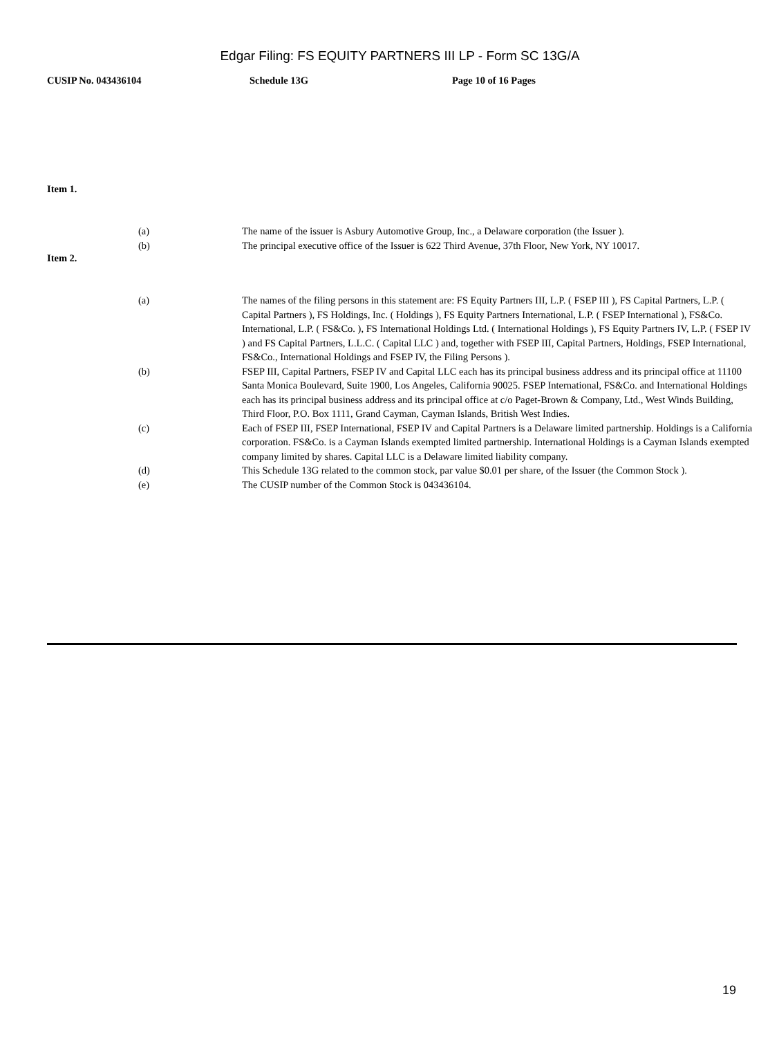Edgar Filing: FS EQUITY PARTNERS III LP - Form SC 13G/A
CUSIP No. 043436104 Schedule 13G Page 10 of 16 Pages
Item 1.
(a) The name of the issuer is Asbury Automotive Group, Inc., a Delaware corporation (the Issuer ).
(b) The principal executive office of the Issuer is 622 Third Avenue, 37th Floor, New York, NY 10017.
Item 2.
(a) The names of the filing persons in this statement are: FS Equity Partners III, L.P. ( FSEP III ), FS Capital Partners, L.P. ( Capital Partners ), FS Holdings, Inc. ( Holdings ), FS Equity Partners International, L.P. ( FSEP International ), FS&Co. International, L.P. ( FS&Co. ), FS International Holdings Ltd. ( International Holdings ), FS Equity Partners IV, L.P. ( FSEP IV ) and FS Capital Partners, L.L.C. ( Capital LLC ) and, together with FSEP III, Capital Partners, Holdings, FSEP International, FS&Co., International Holdings and FSEP IV, the Filing Persons ).
(b) FSEP III, Capital Partners, FSEP IV and Capital LLC each has its principal business address and its principal office at 11100 Santa Monica Boulevard, Suite 1900, Los Angeles, California 90025. FSEP International, FS&Co. and International Holdings each has its principal business address and its principal office at c/o Paget-Brown & Company, Ltd., West Winds Building, Third Floor, P.O. Box 1111, Grand Cayman, Cayman Islands, British West Indies.
(c) Each of FSEP III, FSEP International, FSEP IV and Capital Partners is a Delaware limited partnership. Holdings is a California corporation. FS&Co. is a Cayman Islands exempted limited partnership. International Holdings is a Cayman Islands exempted company limited by shares. Capital LLC is a Delaware limited liability company.
(d) This Schedule 13G related to the common stock, par value $0.01 per share, of the Issuer (the Common Stock ).
(e) The CUSIP number of the Common Stock is 043436104.
19